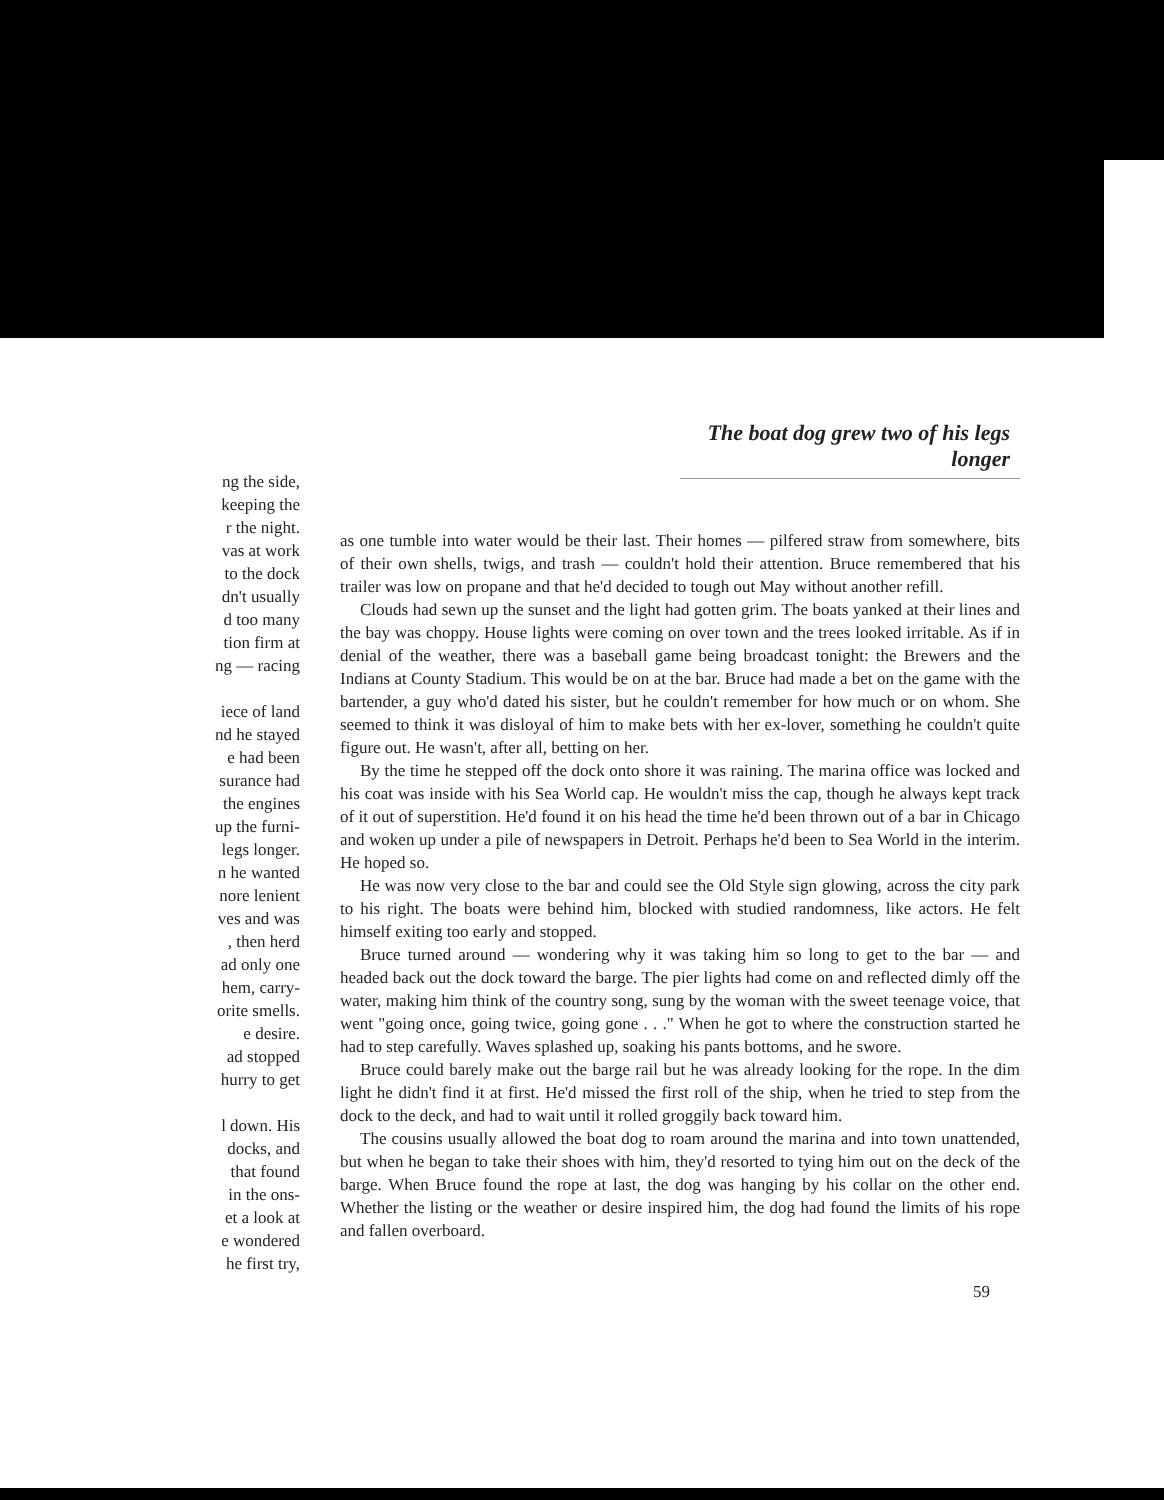ng the side,
keeping the
r the night.
vas at work
to the dock
dn't usually
d too many
tion firm at
ng — racing
iece of land
nd he stayed
e had been
surance had
the engines
up the furni-
legs longer.
n he wanted
nore lenient
ves and was
, then herd
ad only one
hem, carry-
orite smells.
e desire.
ad stopped
hurry to get
l down. His
docks, and
that found
in the ons-
et a look at
e wondered
he first try,
The boat dog grew two of his legs longer
as one tumble into water would be their last. Their homes — pilfered straw from somewhere, bits of their own shells, twigs, and trash — couldn't hold their attention. Bruce remembered that his trailer was low on propane and that he'd decided to tough out May without another refill.
Clouds had sewn up the sunset and the light had gotten grim. The boats yanked at their lines and the bay was choppy. House lights were coming on over town and the trees looked irritable. As if in denial of the weather, there was a baseball game being broadcast tonight: the Brewers and the Indians at County Stadium. This would be on at the bar. Bruce had made a bet on the game with the bartender, a guy who'd dated his sister, but he couldn't remember for how much or on whom. She seemed to think it was disloyal of him to make bets with her ex-lover, something he couldn't quite figure out. He wasn't, after all, betting on her.
By the time he stepped off the dock onto shore it was raining. The marina office was locked and his coat was inside with his Sea World cap. He wouldn't miss the cap, though he always kept track of it out of superstition. He'd found it on his head the time he'd been thrown out of a bar in Chicago and woken up under a pile of newspapers in Detroit. Perhaps he'd been to Sea World in the interim. He hoped so.
He was now very close to the bar and could see the Old Style sign glowing, across the city park to his right. The boats were behind him, blocked with studied randomness, like actors. He felt himself exiting too early and stopped.
Bruce turned around — wondering why it was taking him so long to get to the bar — and headed back out the dock toward the barge. The pier lights had come on and reflected dimly off the water, making him think of the country song, sung by the woman with the sweet teenage voice, that went "going once, going twice, going gone . . ." When he got to where the construction started he had to step carefully. Waves splashed up, soaking his pants bottoms, and he swore.
Bruce could barely make out the barge rail but he was already looking for the rope. In the dim light he didn't find it at first. He'd missed the first roll of the ship, when he tried to step from the dock to the deck, and had to wait until it rolled groggily back toward him.
The cousins usually allowed the boat dog to roam around the marina and into town unattended, but when he began to take their shoes with him, they'd resorted to tying him out on the deck of the barge. When Bruce found the rope at last, the dog was hanging by his collar on the other end. Whether the listing or the weather or desire inspired him, the dog had found the limits of his rope and fallen overboard.
59